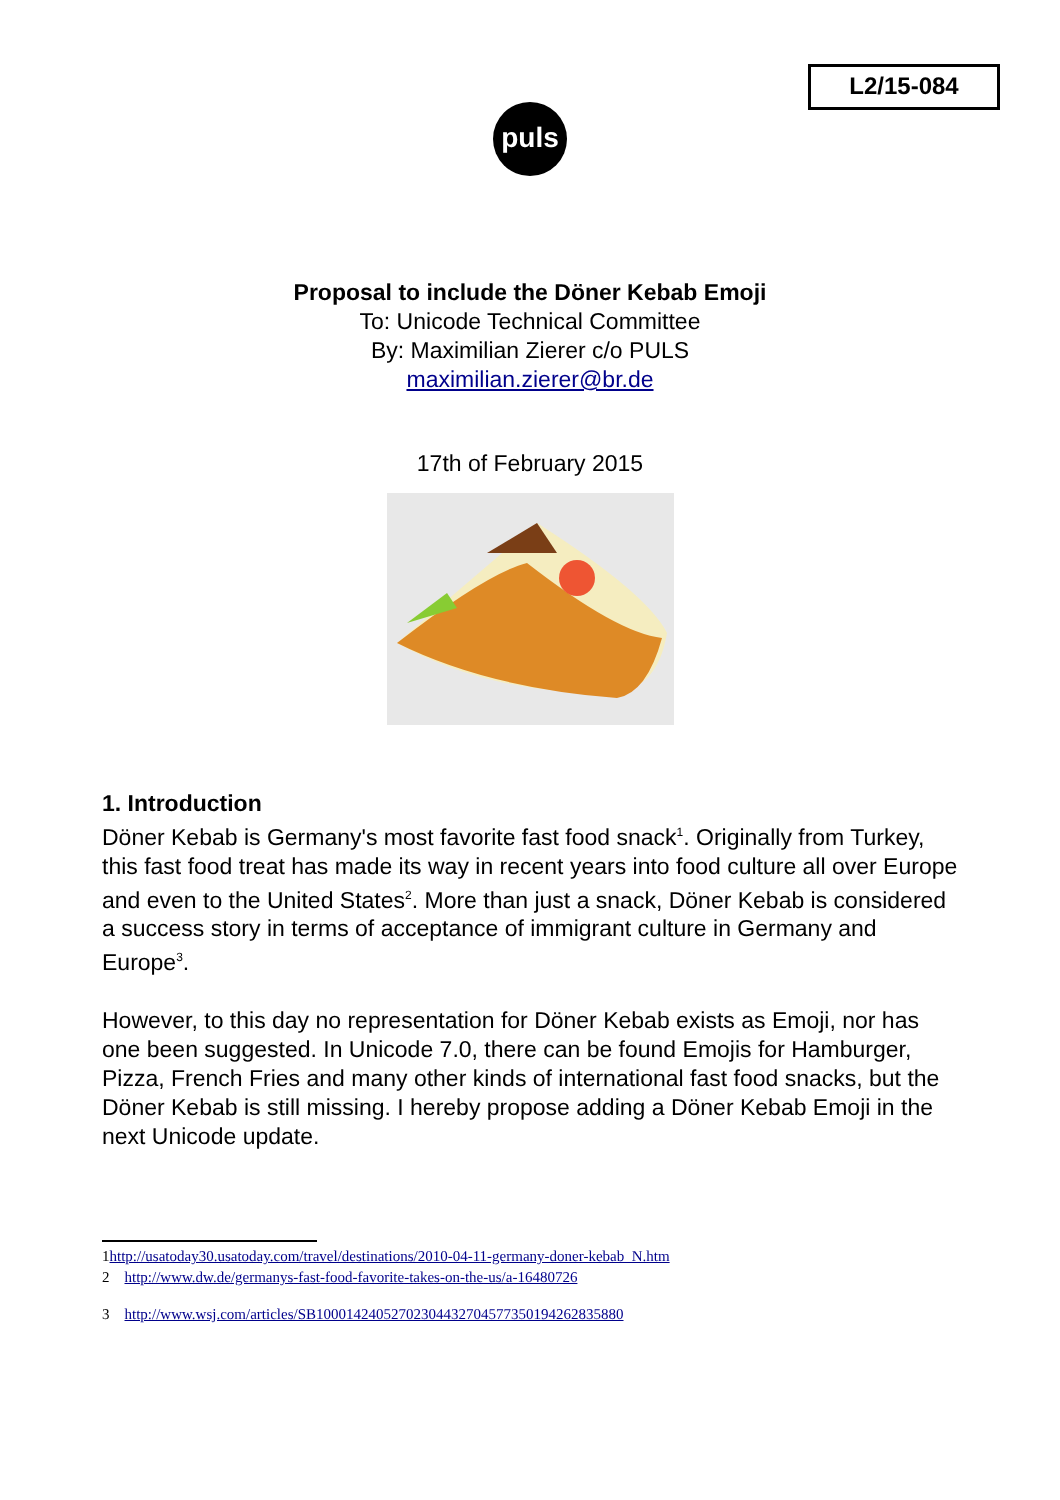L2/15-084
puls
Proposal to include the Döner Kebab Emoji
To: Unicode Technical Committee
By: Maximilian Zierer c/o PULS
maximilian.zierer@br.de
17th of February 2015
1. Introduction
Döner Kebab is Germany's most favorite fast food snack<sup>1</sup>. Originally from Turkey, this fast food treat has made its way in recent years into food culture all over Europe and even to the United States<sup>2</sup>. More than just a snack, Döner Kebab is considered a success story in terms of acceptance of immigrant culture in Germany and Europe<sup>3</sup>.
However, to this day no representation for Döner Kebab exists as Emoji, nor has one been suggested. In Unicode 7.0, there can be found Emojis for Hamburger, Pizza, French Fries and many other kinds of international fast food snacks, but the Döner Kebab is still missing. I hereby propose adding a Döner Kebab Emoji in the next Unicode update.
1http://usatoday30.usatoday.com/travel/destinations/2010-04-11-germany-doner-kebab_N.htm
2 http://www.dw.de/germanys-fast-food-favorite-takes-on-the-us/a-16480726
3 http://www.wsj.com/articles/SB10001424052702304432704577350194262835880